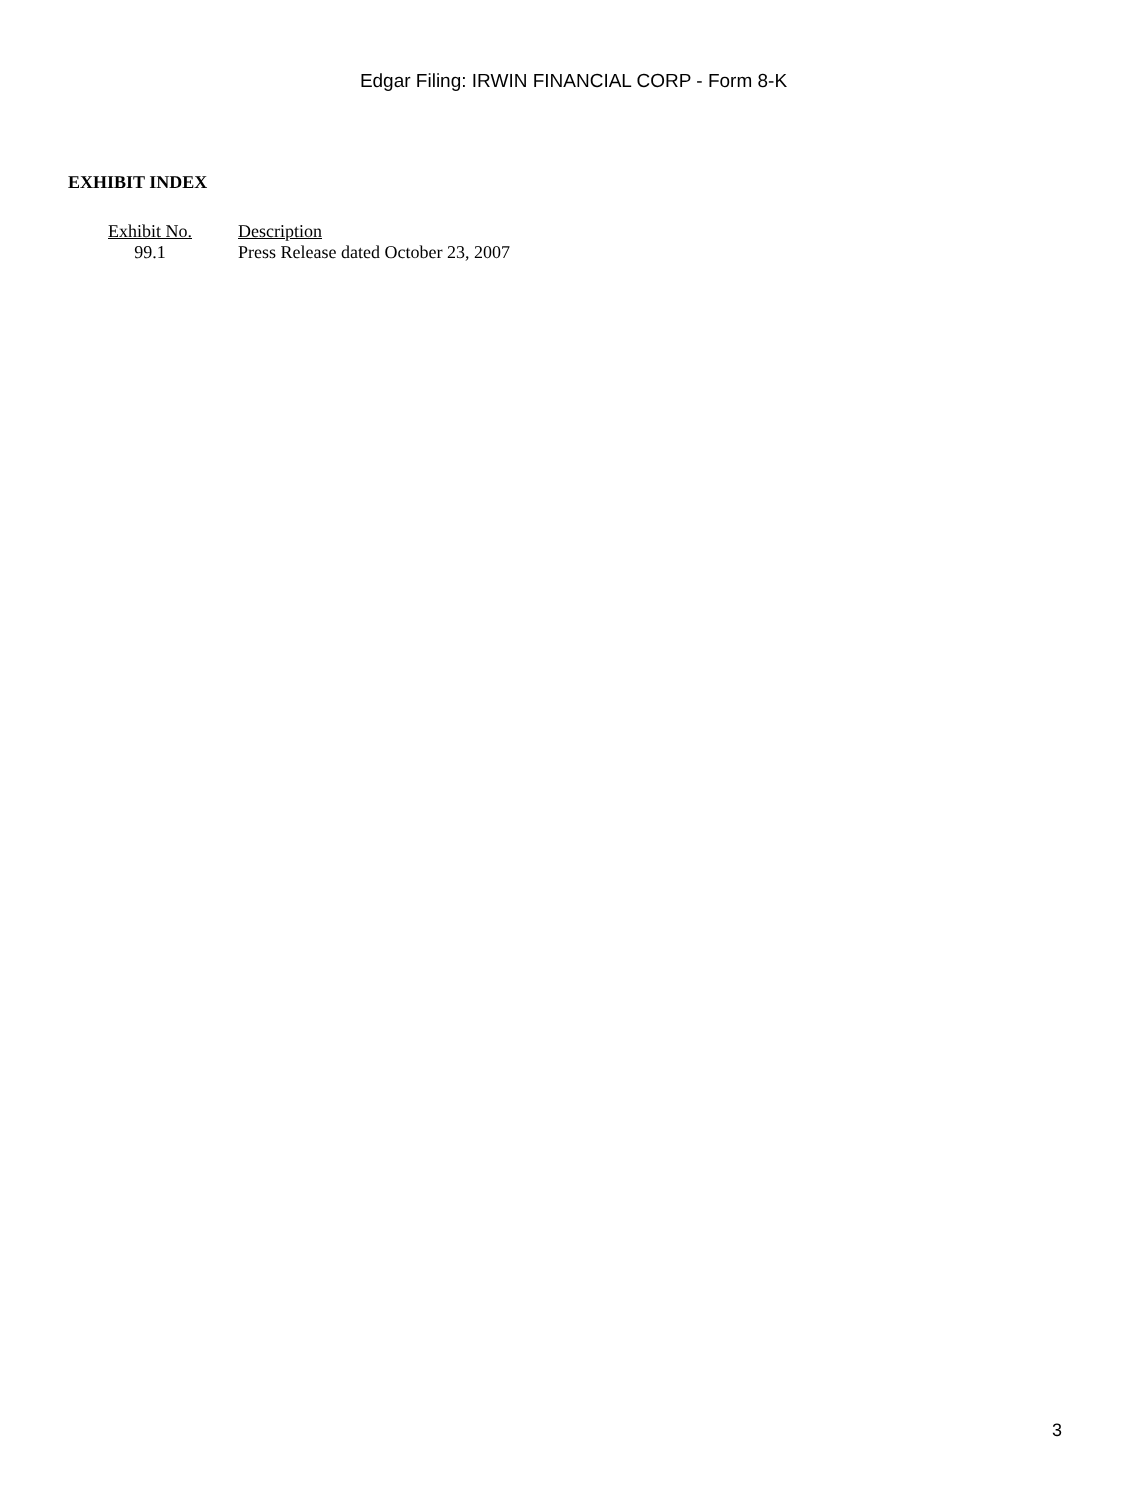Edgar Filing: IRWIN FINANCIAL CORP - Form 8-K
EXHIBIT INDEX
| Exhibit No. | Description |
| --- | --- |
| 99.1 | Press Release dated October 23, 2007 |
3